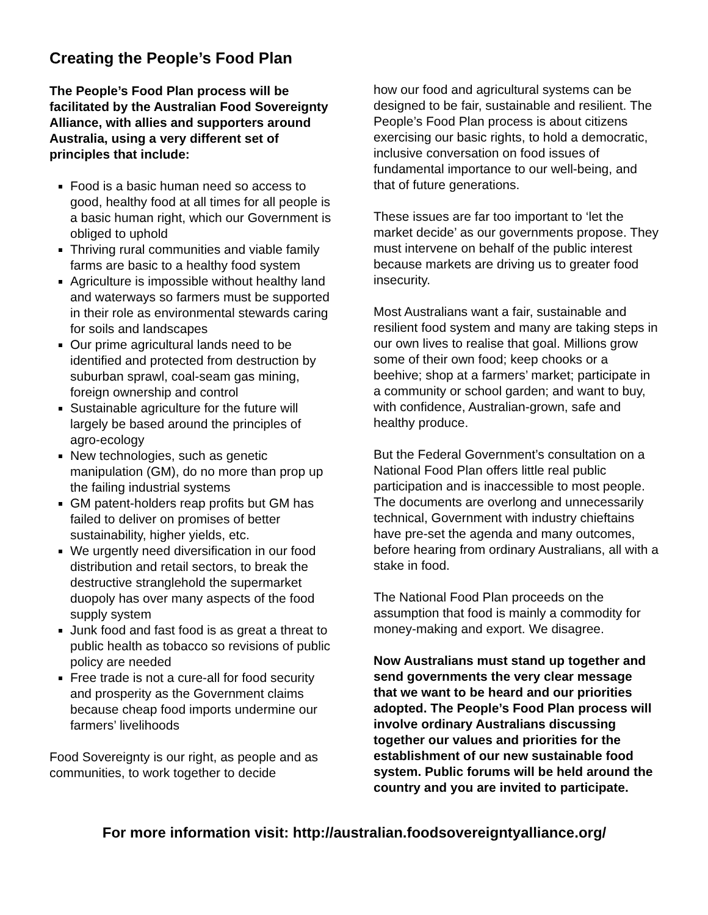Creating the People’s Food Plan
The People’s Food Plan process will be facilitated by the Australian Food Sovereignty Alliance, with allies and supporters around Australia, using a very different set of principles that include:
Food is a basic human need so access to good, healthy food at all times for all people is a basic human right, which our Government is obliged to uphold
Thriving rural communities and viable family farms are basic to a healthy food system
Agriculture is impossible without healthy land and waterways so farmers must be supported in their role as environmental stewards caring for soils and landscapes
Our prime agricultural lands need to be identified and protected from destruction by suburban sprawl, coal-seam gas mining, foreign ownership and control
Sustainable agriculture for the future will largely be based around the principles of agro-ecology
New technologies, such as genetic manipulation (GM), do no more than prop up the failing industrial systems
GM patent-holders reap profits but GM has failed to deliver on promises of better sustainability, higher yields, etc.
We urgently need diversification in our food distribution and retail sectors, to break the destructive stranglehold the supermarket duopoly has over many aspects of the food supply system
Junk food and fast food is as great a threat to public health as tobacco so revisions of public policy are needed
Free trade is not a cure-all for food security and prosperity as the Government claims because cheap food imports undermine our farmers’ livelihoods
Food Sovereignty is our right, as people and as communities, to work together to decide
how our food and agricultural systems can be designed to be fair, sustainable and resilient. The People’s Food Plan process is about citizens exercising our basic rights, to hold a democratic, inclusive conversation on food issues of fundamental importance to our well-being, and that of future generations.
These issues are far too important to ‘let the market decide’ as our governments propose. They must intervene on behalf of the public interest because markets are driving us to greater food insecurity.
Most Australians want a fair, sustainable and resilient food system and many are taking steps in our own lives to realise that goal. Millions grow some of their own food; keep chooks or a beehive; shop at a farmers’ market; participate in a community or school garden; and want to buy, with confidence, Australian-grown, safe and healthy produce.
But the Federal Government’s consultation on a National Food Plan offers little real public participation and is inaccessible to most people. The documents are overlong and unnecessarily technical, Government with industry chieftains have pre-set the agenda and many outcomes, before hearing from ordinary Australians, all with a stake in food.
The National Food Plan proceeds on the assumption that food is mainly a commodity for money-making and export. We disagree.
Now Australians must stand up together and send governments the very clear message that we want to be heard and our priorities adopted. The People’s Food Plan process will involve ordinary Australians discussing together our values and priorities for the establishment of our new sustainable food system. Public forums will be held around the country and you are invited to participate.
For more information visit: http://australian.foodsovereigntyalliance.org/